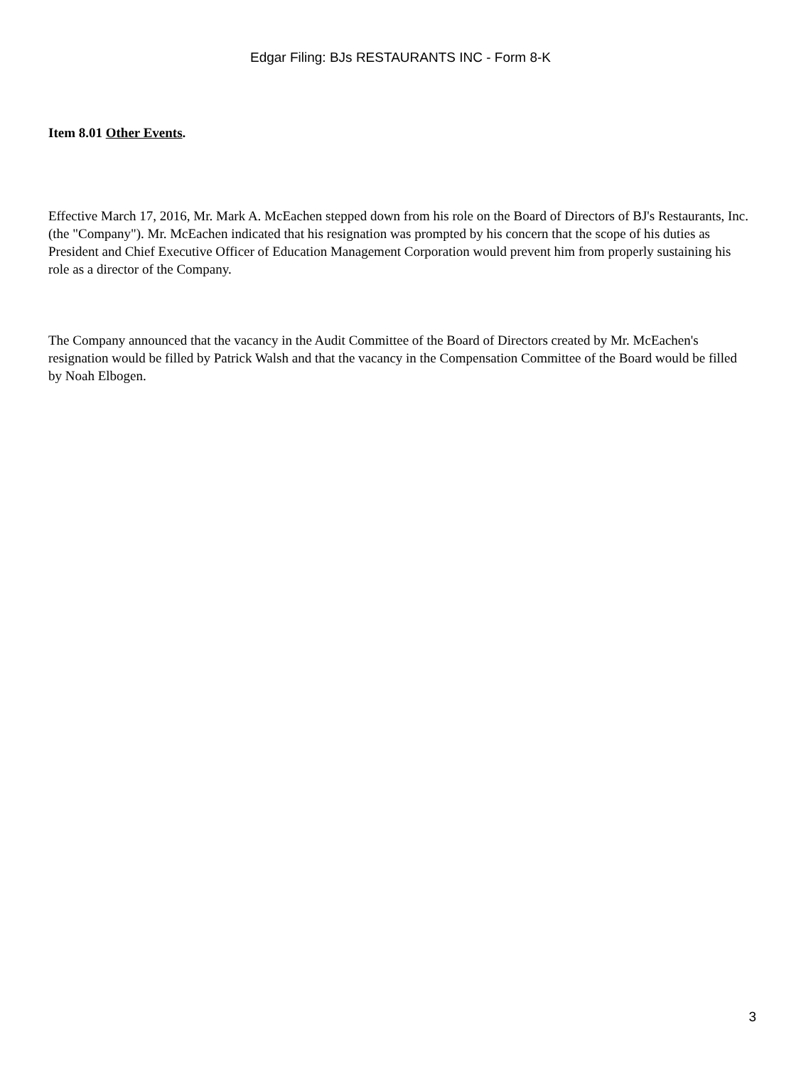Edgar Filing: BJs RESTAURANTS INC - Form 8-K
Item 8.01 Other Events.
Effective March 17, 2016, Mr. Mark A. McEachen stepped down from his role on the Board of Directors of BJ's Restaurants, Inc. (the "Company"). Mr. McEachen indicated that his resignation was prompted by his concern that the scope of his duties as President and Chief Executive Officer of Education Management Corporation would prevent him from properly sustaining his role as a director of the Company.
The Company announced that the vacancy in the Audit Committee of the Board of Directors created by Mr. McEachen's resignation would be filled by Patrick Walsh and that the vacancy in the Compensation Committee of the Board would be filled by Noah Elbogen.
3